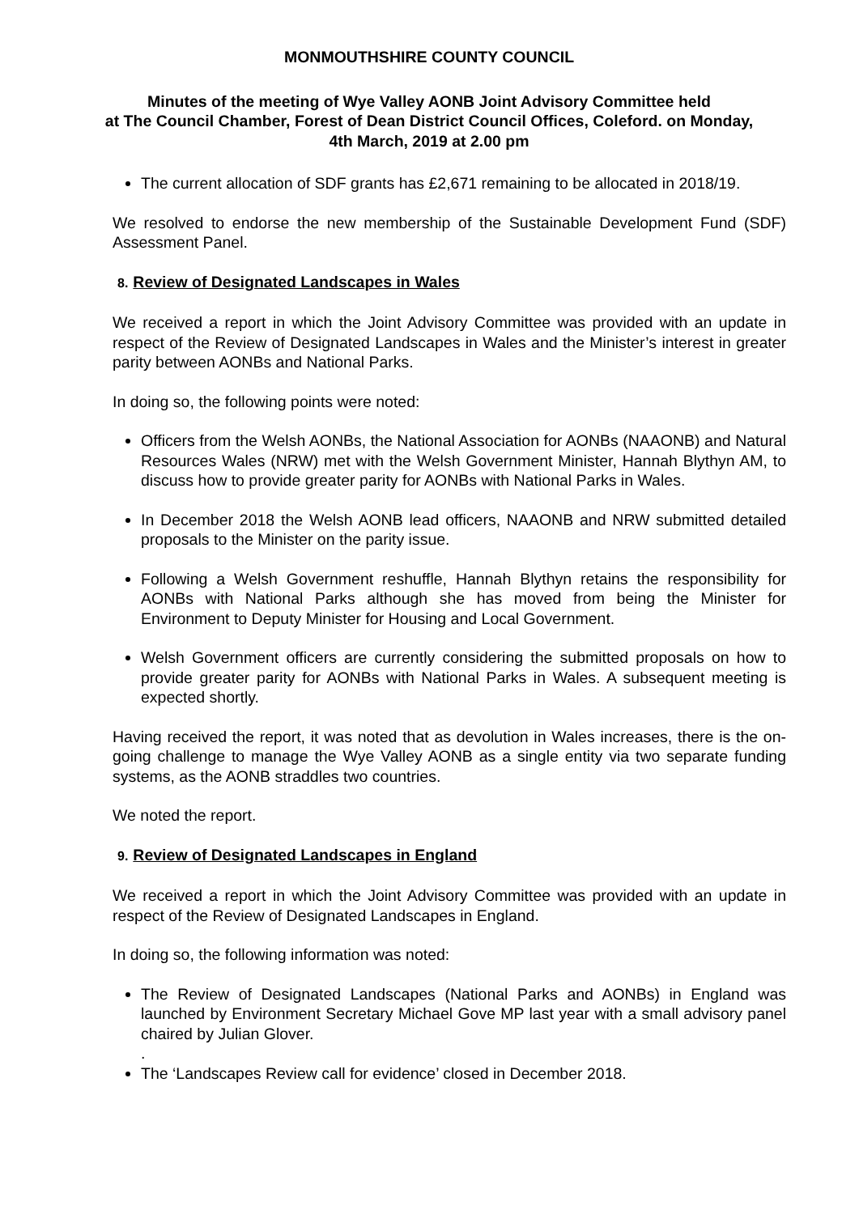MONMOUTHSHIRE COUNTY COUNCIL
Minutes of the meeting of Wye Valley AONB Joint Advisory Committee held
at The Council Chamber, Forest of Dean District Council Offices, Coleford. on Monday,
4th March, 2019 at 2.00 pm
The current allocation of SDF grants has £2,671 remaining to be allocated in 2018/19.
We resolved to endorse the new membership of the Sustainable Development Fund (SDF) Assessment Panel.
8. Review of Designated Landscapes in Wales
We received a report in which the Joint Advisory Committee was provided with an update in respect of the Review of Designated Landscapes in Wales and the Minister’s interest in greater parity between AONBs and National Parks.
In doing so, the following points were noted:
Officers from the Welsh AONBs, the National Association for AONBs (NAAONB) and Natural Resources Wales (NRW) met with the Welsh Government Minister, Hannah Blythyn AM, to discuss how to provide greater parity for AONBs with National Parks in Wales.
In December 2018 the Welsh AONB lead officers, NAAONB and NRW submitted detailed proposals to the Minister on the parity issue.
Following a Welsh Government reshuffle, Hannah Blythyn retains the responsibility for AONBs with National Parks although she has moved from being the Minister for Environment to Deputy Minister for Housing and Local Government.
Welsh Government officers are currently considering the submitted proposals on how to provide greater parity for AONBs with National Parks in Wales. A subsequent meeting is expected shortly.
Having received the report, it was noted that as devolution in Wales increases, there is the on-going challenge to manage the Wye Valley AONB as a single entity via two separate funding systems, as the AONB straddles two countries.
We noted the report.
9. Review of Designated Landscapes in England
We received a report in which the Joint Advisory Committee was provided with an update in respect of the Review of Designated Landscapes in England.
In doing so, the following information was noted:
The Review of Designated Landscapes (National Parks and AONBs) in England was launched by Environment Secretary Michael Gove MP last year with a small advisory panel chaired by Julian Glover.
.
The ‘Landscapes Review call for evidence’ closed in December 2018.